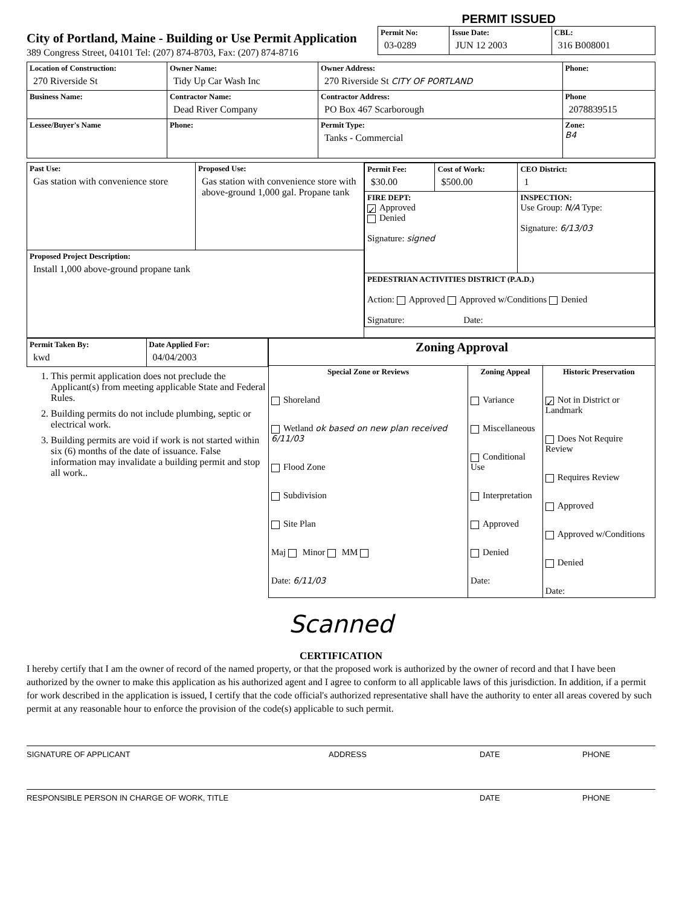PERMIT ISSUED
City of Portland, Maine - Building or Use Permit Application
389 Congress Street, 04101 Tel: (207) 874-8703, Fax: (207) 874-8716
| Permit No: 03-0289 | Issue Date: JUN 12 2003 | CBL: 316 B008001 |
| Location of Construction: 270 Riverside St | Owner Name: Tidy Up Car Wash Inc | Owner Address: 270 Riverside St CITY OF PORTLAND | Phone: |
| Business Name: | Contractor Name: Dead River Company | Contractor Address: PO Box 467 Scarborough | Phone 2078839515 |
| Lessee/Buyer's Name | Phone: | Permit Type: Tanks - Commercial | Zone: B4 |
| Past Use: Gas station with convenience store | Proposed Use: Gas station with convenience store with above-ground 1,000 gal. Propane tank | / Permit Fee: $30.00 / Cost of Work: $500.00 / CEO District: 1 / / FIRE DEPT: ✓ Approved Denied Signature: signed / / INSPECTION: Use Group: N/A Type: Signature: 6/13/03 / / PEDESTRIAN ACTIVITIES DISTRICT (P.A.D.) Action: Approved Approved w/Conditions Denied Signature: Date: / / / |
| Proposed Project Description: Install 1,000 above-ground propane tank | | |
| Permit Taken By: kwd | Date Applied For: 04/04/2003 |
1. This permit application does not preclude the Applicant(s) from meeting applicable State and Federal Rules.
2. Building permits do not include plumbing, septic or electrical work.
3. Building permits are void if work is not started within six (6) months of the date of issuance. False information may invalidate a building permit and stop all work..
| Zoning Approval | | |
| Special Zone or Reviews Shoreland Wetland ok based on new plan received 6/11/03 Flood Zone Subdivision Site Plan Maj Minor MM Date: 6/11/03 | Zoning Appeal Variance Miscellaneous Conditional Use Interpretation Approved Denied Date: | Historic Preservation ✓ Not in District or Landmark Does Not Require Review Requires Review Approved Approved w/Conditions Denied Date: |
Scanned
CERTIFICATION
I hereby certify that I am the owner of record of the named property, or that the proposed work is authorized by the owner of record and that I have been authorized by the owner to make this application as his authorized agent and I agree to conform to all applicable laws of this jurisdiction. In addition, if a permit for work described in the application is issued, I certify that the code official's authorized representative shall have the authority to enter all areas covered by such permit at any reasonable hour to enforce the provision of the code(s) applicable to such permit.
SIGNATURE OF APPLICANT ADDRESS DATE PHONE
RESPONSIBLE PERSON IN CHARGE OF WORK, TITLE DATE PHONE